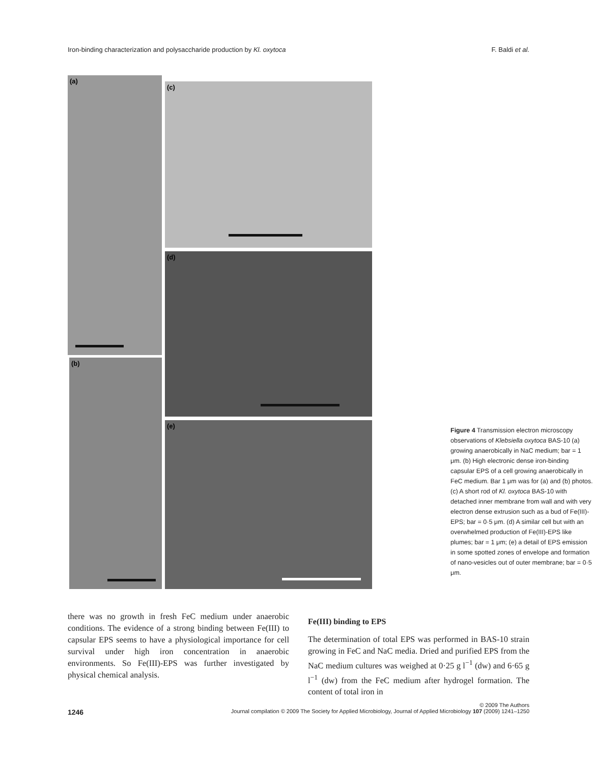Iron-binding characterization and polysaccharide production by Kl. oxytoca F. Baldi et al.
(a)
(b)
(c)
(d)
(e)
Figure 4 Transmission electron microscopy observations of Klebsiella oxytoca BAS-10 (a) growing anaerobically in NaC medium; bar = 1 μm. (b) High electronic dense iron-binding capsular EPS of a cell growing anaerobically in FeC medium. Bar 1 μm was for (a) and (b) photos. (c) A short rod of Kl. oxytoca BAS-10 with detached inner membrane from wall and with very electron dense extrusion such as a bud of Fe(III)-EPS; bar = 0·5 μm. (d) A similar cell but with an overwhelmed production of Fe(III)-EPS like plumes; bar = 1 μm; (e) a detail of EPS emission in some spotted zones of envelope and formation of nano-vesicles out of outer membrane; bar = 0·5 μm.
there was no growth in fresh FeC medium under anaerobic conditions. The evidence of a strong binding between Fe(III) to capsular EPS seems to have a physiological importance for cell survival under high iron concentration in anaerobic environments. So Fe(III)-EPS was further investigated by physical chemical analysis.
Fe(III) binding to EPS
The determination of total EPS was performed in BAS-10 strain growing in FeC and NaC media. Dried and purified EPS from the NaC medium cultures was weighed at 0·25 g l<sup>−1</sup> (dw) and 6·65 g l<sup>−1</sup> (dw) from the FeC medium after hydrogel formation. The content of total iron in
© 2009 The Authors
1246 Journal compilation © 2009 The Society for Applied Microbiology, Journal of Applied Microbiology 107 (2009) 1241–1250